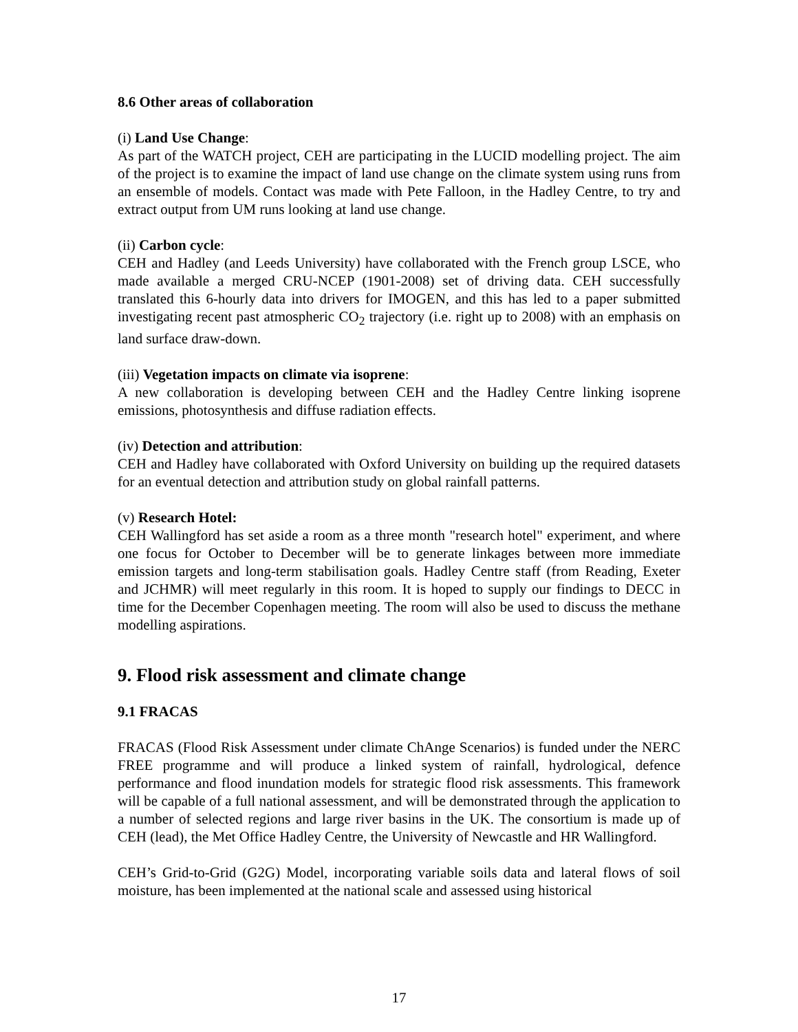8.6 Other areas of collaboration
(i) Land Use Change:
As part of the WATCH project, CEH are participating in the LUCID modelling project. The aim of the project is to examine the impact of land use change on the climate system using runs from an ensemble of models. Contact was made with Pete Falloon, in the Hadley Centre, to try and extract output from UM runs looking at land use change.
(ii) Carbon cycle:
CEH and Hadley (and Leeds University) have collaborated with the French group LSCE, who made available a merged CRU-NCEP (1901-2008) set of driving data. CEH successfully translated this 6-hourly data into drivers for IMOGEN, and this has led to a paper submitted investigating recent past atmospheric CO<sub>2</sub> trajectory (i.e. right up to 2008) with an emphasis on land surface draw-down.
(iii) Vegetation impacts on climate via isoprene:
A new collaboration is developing between CEH and the Hadley Centre linking isoprene emissions, photosynthesis and diffuse radiation effects.
(iv) Detection and attribution:
CEH and Hadley have collaborated with Oxford University on building up the required datasets for an eventual detection and attribution study on global rainfall patterns.
(v) Research Hotel:
CEH Wallingford has set aside a room as a three month "research hotel" experiment, and where one focus for October to December will be to generate linkages between more immediate emission targets and long-term stabilisation goals. Hadley Centre staff (from Reading, Exeter and JCHMR) will meet regularly in this room. It is hoped to supply our findings to DECC in time for the December Copenhagen meeting. The room will also be used to discuss the methane modelling aspirations.
9. Flood risk assessment and climate change
9.1 FRACAS
FRACAS (Flood Risk Assessment under climate ChAnge Scenarios) is funded under the NERC FREE programme and will produce a linked system of rainfall, hydrological, defence performance and flood inundation models for strategic flood risk assessments. This framework will be capable of a full national assessment, and will be demonstrated through the application to a number of selected regions and large river basins in the UK. The consortium is made up of CEH (lead), the Met Office Hadley Centre, the University of Newcastle and HR Wallingford.
CEH’s Grid-to-Grid (G2G) Model, incorporating variable soils data and lateral flows of soil moisture, has been implemented at the national scale and assessed using historical
17